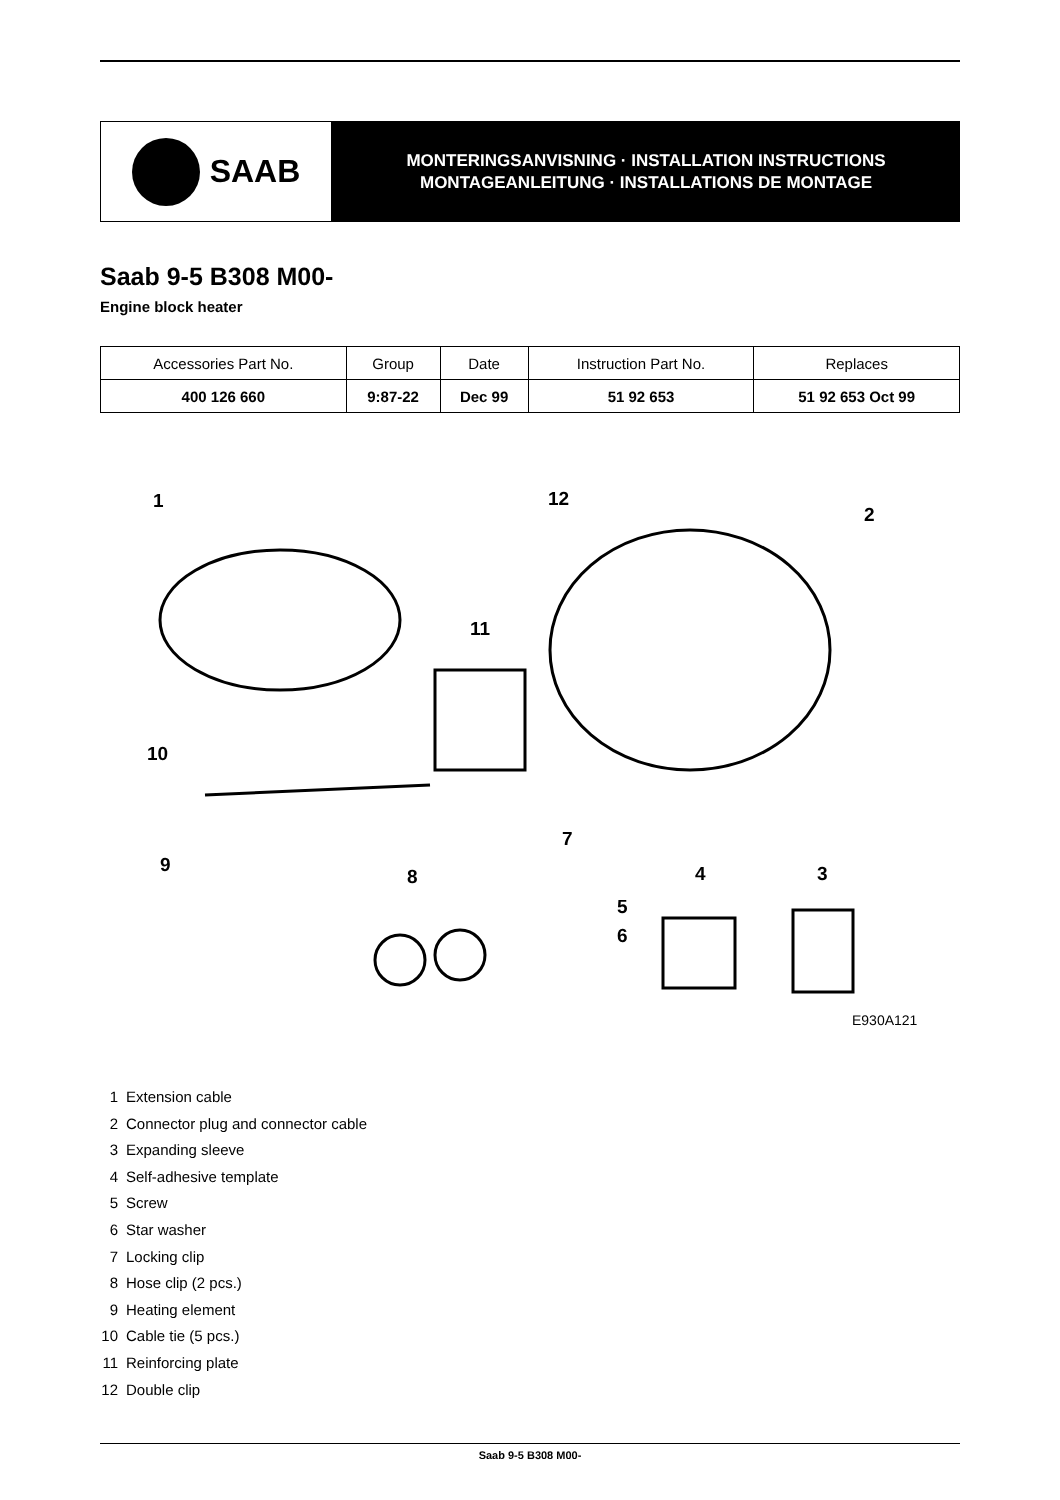SAAB
MONTERINGSANVISNING · INSTALLATION INSTRUCTIONS
MONTAGEANLEITUNG · INSTALLATIONS DE MONTAGE
Saab 9-5 B308 M00-
Engine block heater
| Accessories Part No. | Group | Date | Instruction Part No. | Replaces |
| --- | --- | --- | --- | --- |
| 400 126 660 | 9:87-22 | Dec 99 | 51 92 653 | 51 92 653 Oct 99 |
1 12
2
11
10
7
9
8 4 3
5
6
E930A121
1 Extension cable
2 Connector plug and connector cable
3 Expanding sleeve
4 Self-adhesive template
5 Screw
6 Star washer
7 Locking clip
8 Hose clip (2 pcs.)
9 Heating element
10 Cable tie (5 pcs.)
11 Reinforcing plate
12 Double clip
Saab 9-5 B308 M00-